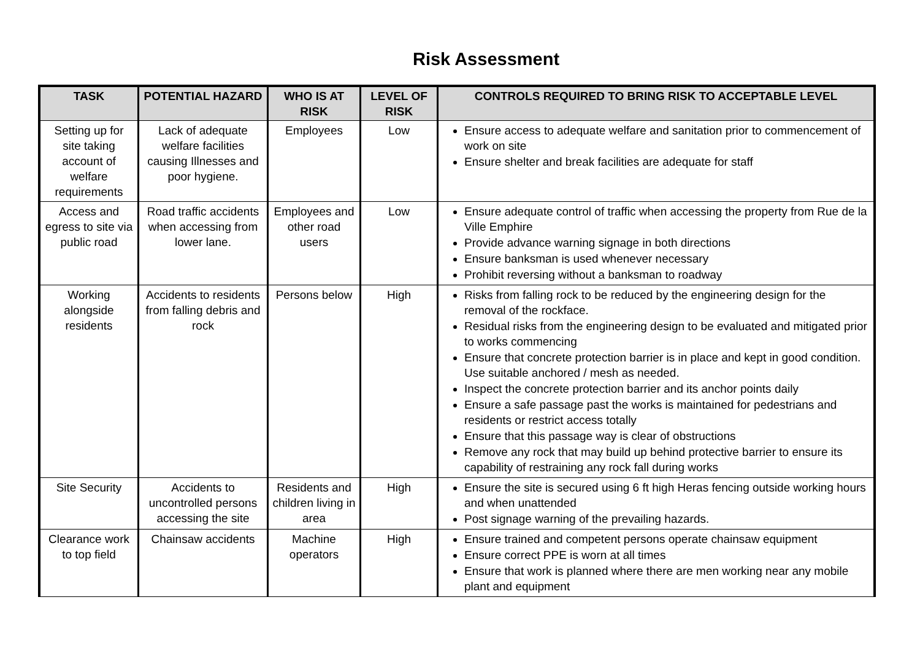Risk Assessment
| TASK | POTENTIAL HAZARD | WHO IS AT RISK | LEVEL OF RISK | CONTROLS REQUIRED TO BRING RISK TO ACCEPTABLE LEVEL |
| --- | --- | --- | --- | --- |
| Setting up for site taking account of welfare requirements | Lack of adequate welfare facilities causing Illnesses and poor hygiene. | Employees | Low | Ensure access to adequate welfare and sanitation prior to commencement of work on site Ensure shelter and break facilities are adequate for staff |
| Access and egress to site via public road | Road traffic accidents when accessing from lower lane. | Employees and other road users | Low | Ensure adequate control of traffic when accessing the property from Rue de la Ville Emphire Provide advance warning signage in both directions Ensure banksman is used whenever necessary Prohibit reversing without a banksman to roadway |
| Working alongside residents | Accidents to residents from falling debris and rock | Persons below | High | Risks from falling rock to be reduced by the engineering design for the removal of the rockface. Residual risks from the engineering design to be evaluated and mitigated prior to works commencing Ensure that concrete protection barrier is in place and kept in good condition. Use suitable anchored / mesh as needed. Inspect the concrete protection barrier and its anchor points daily Ensure a safe passage past the works is maintained for pedestrians and residents or restrict access totally Ensure that this passage way is clear of obstructions Remove any rock that may build up behind protective barrier to ensure its capability of restraining any rock fall during works |
| Site Security | Accidents to uncontrolled persons accessing the site | Residents and children living in area | High | Ensure the site is secured using 6 ft high Heras fencing outside working hours and when unattended Post signage warning of the prevailing hazards. |
| Clearance work to top field | Chainsaw accidents | Machine operators | High | Ensure trained and competent persons operate chainsaw equipment Ensure correct PPE is worn at all times Ensure that work is planned where there are men working near any mobile plant and equipment |